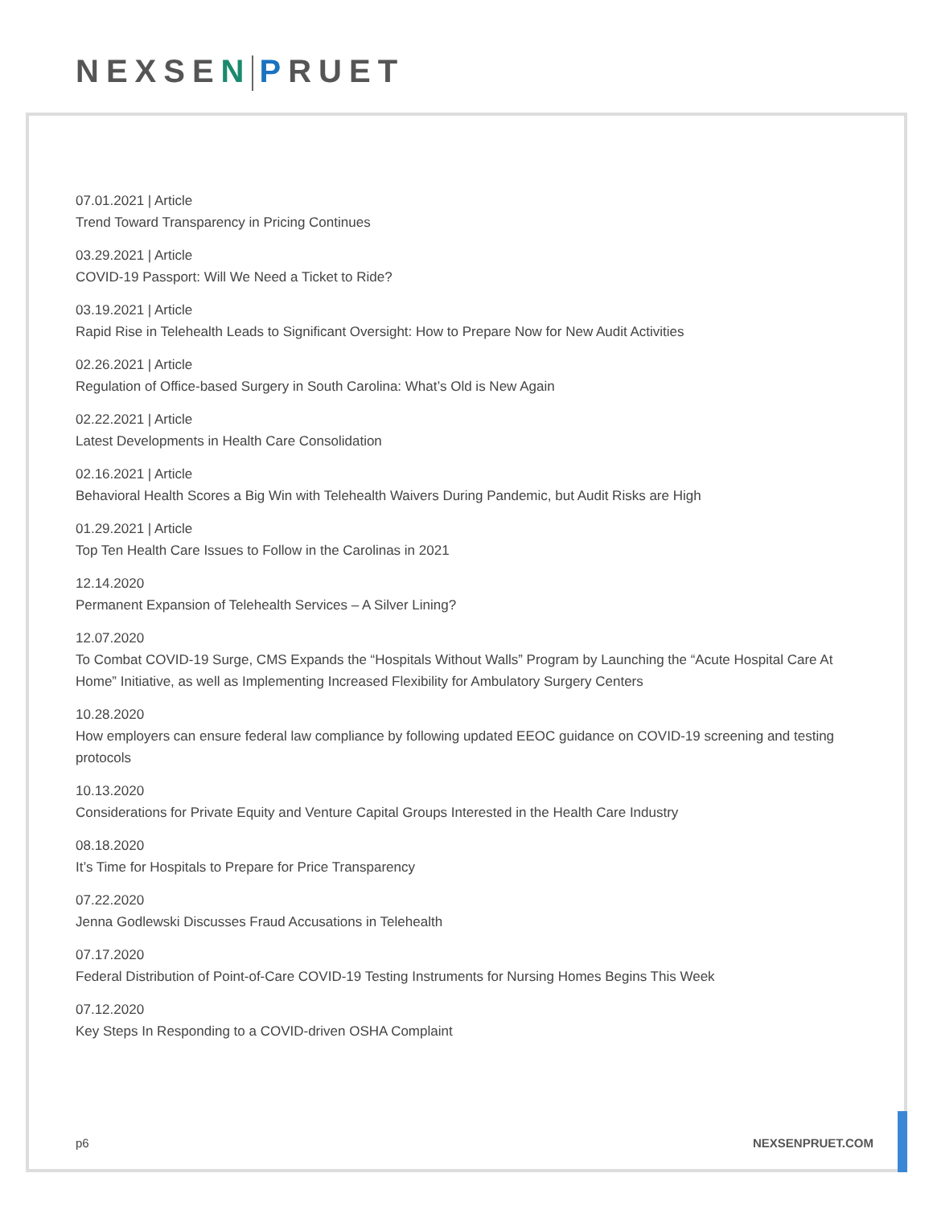NEXSEN PRUET
07.01.2021 | Article
Trend Toward Transparency in Pricing Continues
03.29.2021 | Article
COVID-19 Passport: Will We Need a Ticket to Ride?
03.19.2021 | Article
Rapid Rise in Telehealth Leads to Significant Oversight: How to Prepare Now for New Audit Activities
02.26.2021 | Article
Regulation of Office-based Surgery in South Carolina: What’s Old is New Again
02.22.2021 | Article
Latest Developments in Health Care Consolidation
02.16.2021 | Article
Behavioral Health Scores a Big Win with Telehealth Waivers During Pandemic, but Audit Risks are High
01.29.2021 | Article
Top Ten Health Care Issues to Follow in the Carolinas in 2021
12.14.2020
Permanent Expansion of Telehealth Services – A Silver Lining?
12.07.2020
To Combat COVID-19 Surge, CMS Expands the “Hospitals Without Walls” Program by Launching the “Acute Hospital Care At Home” Initiative, as well as Implementing Increased Flexibility for Ambulatory Surgery Centers
10.28.2020
How employers can ensure federal law compliance by following updated EEOC guidance on COVID-19 screening and testing protocols
10.13.2020
Considerations for Private Equity and Venture Capital Groups Interested in the Health Care Industry
08.18.2020
It’s Time for Hospitals to Prepare for Price Transparency
07.22.2020
Jenna Godlewski Discusses Fraud Accusations in Telehealth
07.17.2020
Federal Distribution of Point-of-Care COVID-19 Testing Instruments for Nursing Homes Begins This Week
07.12.2020
Key Steps In Responding to a COVID-driven OSHA Complaint
p6 NEXSENPRUET.COM